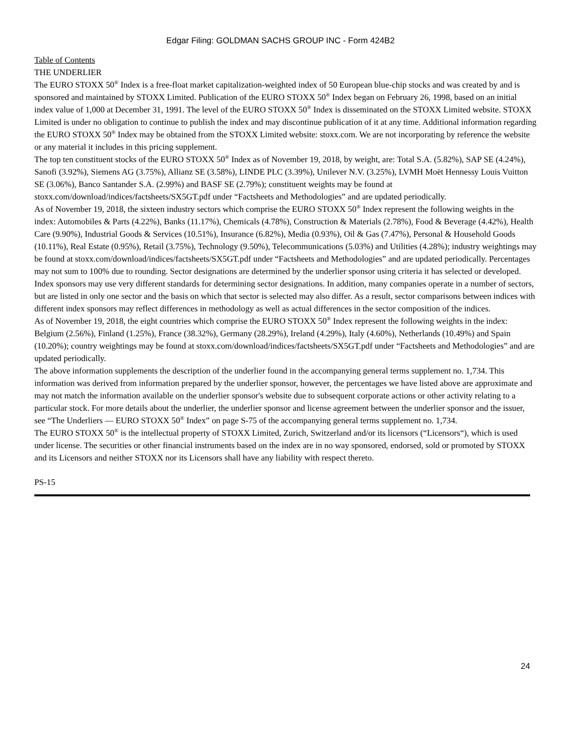Edgar Filing: GOLDMAN SACHS GROUP INC - Form 424B2
Table of Contents
THE UNDERLIER
The EURO STOXX 50<sup>®</sup> Index is a free-float market capitalization-weighted index of 50 European blue-chip stocks and was created by and is sponsored and maintained by STOXX Limited. Publication of the EURO STOXX 50<sup>®</sup> Index began on February 26, 1998, based on an initial index value of 1,000 at December 31, 1991. The level of the EURO STOXX 50<sup>®</sup> Index is disseminated on the STOXX Limited website. STOXX Limited is under no obligation to continue to publish the index and may discontinue publication of it at any time. Additional information regarding the EURO STOXX 50<sup>®</sup> Index may be obtained from the STOXX Limited website: stoxx.com. We are not incorporating by reference the website or any material it includes in this pricing supplement.
The top ten constituent stocks of the EURO STOXX 50<sup>®</sup> Index as of November 19, 2018, by weight, are: Total S.A. (5.82%), SAP SE (4.24%), Sanofi (3.92%), Siemens AG (3.75%), Allianz SE (3.58%), LINDE PLC (3.39%), Unilever N.V. (3.25%), LVMH Moët Hennessy Louis Vuitton SE (3.06%), Banco Santander S.A. (2.99%) and BASF SE (2.79%); constituent weights may be found at stoxx.com/download/indices/factsheets/SX5GT.pdf under “Factsheets and Methodologies” and are updated periodically.
As of November 19, 2018, the sixteen industry sectors which comprise the EURO STOXX 50<sup>®</sup> Index represent the following weights in the index: Automobiles & Parts (4.22%), Banks (11.17%), Chemicals (4.78%), Construction & Materials (2.78%), Food & Beverage (4.42%), Health Care (9.90%), Industrial Goods & Services (10.51%), Insurance (6.82%), Media (0.93%), Oil & Gas (7.47%), Personal & Household Goods (10.11%), Real Estate (0.95%), Retail (3.75%), Technology (9.50%), Telecommunications (5.03%) and Utilities (4.28%); industry weightings may be found at stoxx.com/download/indices/factsheets/SX5GT.pdf under “Factsheets and Methodologies” and are updated periodically. Percentages may not sum to 100% due to rounding. Sector designations are determined by the underlier sponsor using criteria it has selected or developed. Index sponsors may use very different standards for determining sector designations. In addition, many companies operate in a number of sectors, but are listed in only one sector and the basis on which that sector is selected may also differ. As a result, sector comparisons between indices with different index sponsors may reflect differences in methodology as well as actual differences in the sector composition of the indices.
As of November 19, 2018, the eight countries which comprise the EURO STOXX 50<sup>®</sup> Index represent the following weights in the index: Belgium (2.56%), Finland (1.25%), France (38.32%), Germany (28.29%), Ireland (4.29%), Italy (4.60%), Netherlands (10.49%) and Spain (10.20%); country weightings may be found at stoxx.com/download/indices/factsheets/SX5GT.pdf under “Factsheets and Methodologies” and are updated periodically.
The above information supplements the description of the underlier found in the accompanying general terms supplement no. 1,734. This information was derived from information prepared by the underlier sponsor, however, the percentages we have listed above are approximate and may not match the information available on the underlier sponsor's website due to subsequent corporate actions or other activity relating to a particular stock. For more details about the underlier, the underlier sponsor and license agreement between the underlier sponsor and the issuer, see “The Underliers — EURO STOXX 50<sup>®</sup> Index” on page S-75 of the accompanying general terms supplement no. 1,734.
The EURO STOXX 50<sup>®</sup> is the intellectual property of STOXX Limited, Zurich, Switzerland and/or its licensors (“Licensors“), which is used under license. The securities or other financial instruments based on the index are in no way sponsored, endorsed, sold or promoted by STOXX and its Licensors and neither STOXX nor its Licensors shall have any liability with respect thereto.
PS-15
24